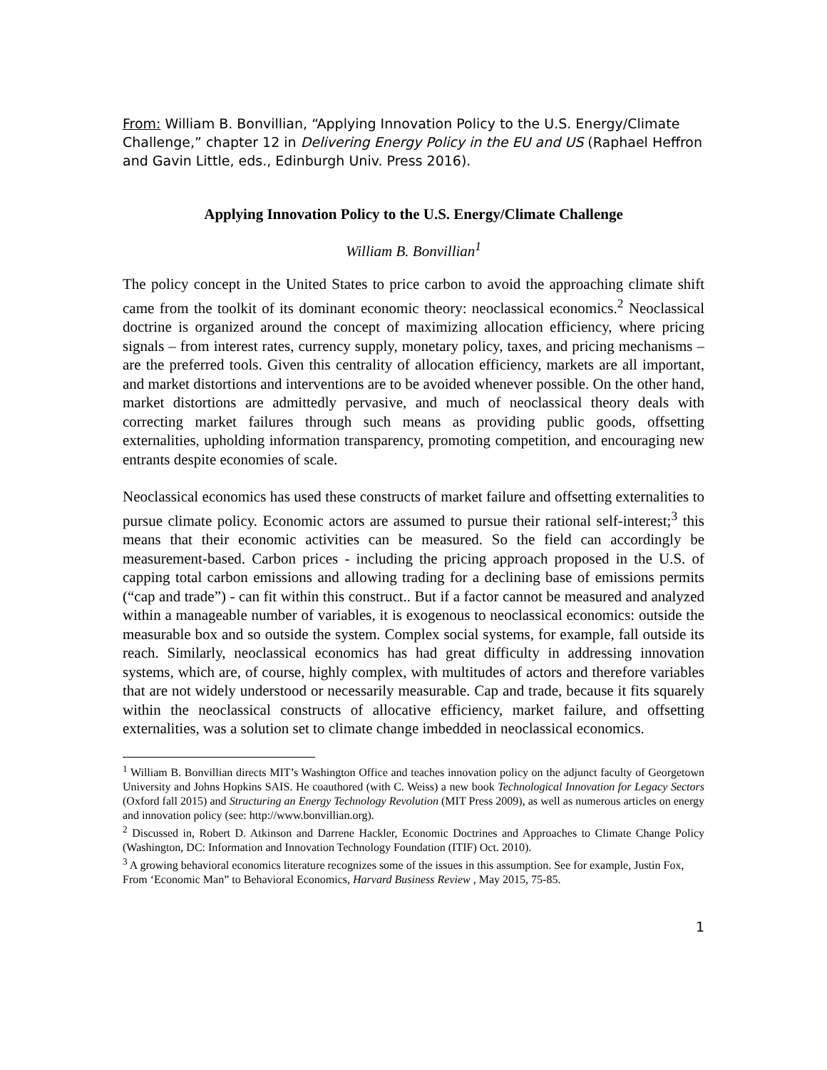From: William B. Bonvillian, “Applying Innovation Policy to the U.S. Energy/Climate Challenge,” chapter 12 in Delivering Energy Policy in the EU and US (Raphael Heffron and Gavin Little, eds., Edinburgh Univ. Press 2016).
Applying Innovation Policy to the U.S. Energy/Climate Challenge
William B. Bonvillian<sup>1</sup>
The policy concept in the United States to price carbon to avoid the approaching climate shift came from the toolkit of its dominant economic theory: neoclassical economics.<sup>2</sup> Neoclassical doctrine is organized around the concept of maximizing allocation efficiency, where pricing signals – from interest rates, currency supply, monetary policy, taxes, and pricing mechanisms – are the preferred tools. Given this centrality of allocation efficiency, markets are all important, and market distortions and interventions are to be avoided whenever possible. On the other hand, market distortions are admittedly pervasive, and much of neoclassical theory deals with correcting market failures through such means as providing public goods, offsetting externalities, upholding information transparency, promoting competition, and encouraging new entrants despite economies of scale.
Neoclassical economics has used these constructs of market failure and offsetting externalities to pursue climate policy. Economic actors are assumed to pursue their rational self-interest;<sup>3</sup> this means that their economic activities can be measured. So the field can accordingly be measurement-based. Carbon prices - including the pricing approach proposed in the U.S. of capping total carbon emissions and allowing trading for a declining base of emissions permits (“cap and trade”) - can fit within this construct.. But if a factor cannot be measured and analyzed within a manageable number of variables, it is exogenous to neoclassical economics: outside the measurable box and so outside the system. Complex social systems, for example, fall outside its reach. Similarly, neoclassical economics has had great difficulty in addressing innovation systems, which are, of course, highly complex, with multitudes of actors and therefore variables that are not widely understood or necessarily measurable. Cap and trade, because it fits squarely within the neoclassical constructs of allocative efficiency, market failure, and offsetting externalities, was a solution set to climate change imbedded in neoclassical economics.
<sup>1</sup> William B. Bonvillian directs MIT’s Washington Office and teaches innovation policy on the adjunct faculty of Georgetown University and Johns Hopkins SAIS. He coauthored (with C. Weiss) a new book Technological Innovation for Legacy Sectors (Oxford fall 2015) and Structuring an Energy Technology Revolution (MIT Press 2009), as well as numerous articles on energy and innovation policy (see: http://www.bonvillian.org).
<sup>2</sup> Discussed in, Robert D. Atkinson and Darrene Hackler, Economic Doctrines and Approaches to Climate Change Policy (Washington, DC: Information and Innovation Technology Foundation (ITIF) Oct. 2010).
<sup>3</sup> A growing behavioral economics literature recognizes some of the issues in this assumption. See for example, Justin Fox, From ‘Economic Man” to Behavioral Economics, Harvard Business Review , May 2015, 75-85.
1